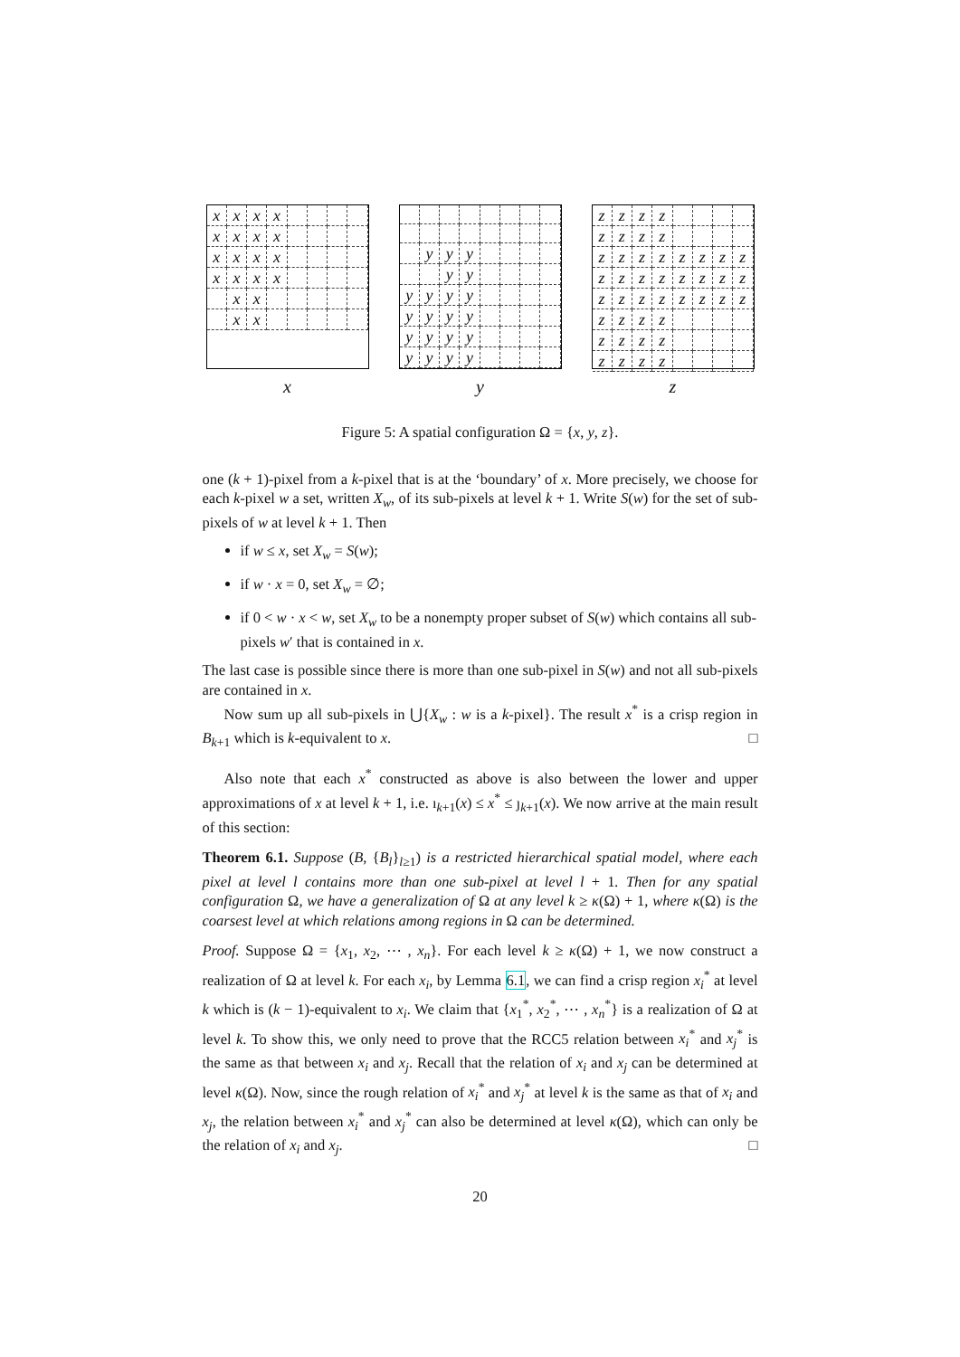xxxx xxxx xxxx xxxx xx xx
x
yyy yy yyyy yyyy yyyy yyyy
y
zzzz zzzz zzzzzzzz zzzzzzzz zzzzzzzz zzzz zzzz zzzz
z
Figure 5: A spatial configuration Ω = {x, y, z}.
one (k + 1)-pixel from a k-pixel that is at the ‘boundary’ of x. More precisely, we choose for each k-pixel w a set, written X<sub>w</sub>, of its sub-pixels at level k + 1. Write S(w) for the set of sub-pixels of w at level k + 1. Then
if w ≤ x, set X<sub>w</sub> = S(w);
if w · x = 0, set X<sub>w</sub> = ∅;
if 0 < w · x < w, set X<sub>w</sub> to be a nonempty proper subset of S(w) which contains all sub-pixels w′ that is contained in x.
The last case is possible since there is more than one sub-pixel in S(w) and not all sub-pixels are contained in x.
Now sum up all sub-pixels in ⋃{X<sub>w</sub> : w is a k-pixel}. The result x<sup>*</sup> is a crisp region in B<sub>k+1</sub> which is k-equivalent to x. □
Also note that each x<sup>*</sup> constructed as above is also between the lower and upper approximations of x at level k + 1, i.e. ı<sub>k+1</sub>(x) ≤ x<sup>*</sup> ≤ ȷ<sub>k+1</sub>(x). We now arrive at the main result of this section:
Theorem 6.1. Suppose (B, {B<sub>l</sub>}<sub>l≥1</sub>) is a restricted hierarchical spatial model, where each pixel at level l contains more than one sub-pixel at level l + 1. Then for any spatial configuration Ω, we have a generalization of Ω at any level k ≥ κ(Ω) + 1, where κ(Ω) is the coarsest level at which relations among regions in Ω can be determined.
Proof. Suppose Ω = {x<sub>1</sub>, x<sub>2</sub>, ⋯ , x<sub>n</sub>}. For each level k ≥ κ(Ω) + 1, we now construct a realization of Ω at level k. For each x<sub>i</sub>, by Lemma 6.1, we can find a crisp region x<sub>i</sub><sup>*</sup> at level k which is (k − 1)-equivalent to x<sub>i</sub>. We claim that {x<sub>1</sub><sup>*</sup>, x<sub>2</sub><sup>*</sup>, ⋯ , x<sub>n</sub><sup>*</sup>} is a realization of Ω at level k. To show this, we only need to prove that the RCC5 relation between x<sub>i</sub><sup>*</sup> and x<sub>j</sub><sup>*</sup> is the same as that between x<sub>i</sub> and x<sub>j</sub>. Recall that the relation of x<sub>i</sub> and x<sub>j</sub> can be determined at level κ(Ω). Now, since the rough relation of x<sub>i</sub><sup>*</sup> and x<sub>j</sub><sup>*</sup> at level k is the same as that of x<sub>i</sub> and x<sub>j</sub>, the relation between x<sub>i</sub><sup>*</sup> and x<sub>j</sub><sup>*</sup> can also be determined at level κ(Ω), which can only be the relation of x<sub>i</sub> and x<sub>j</sub>. □
20